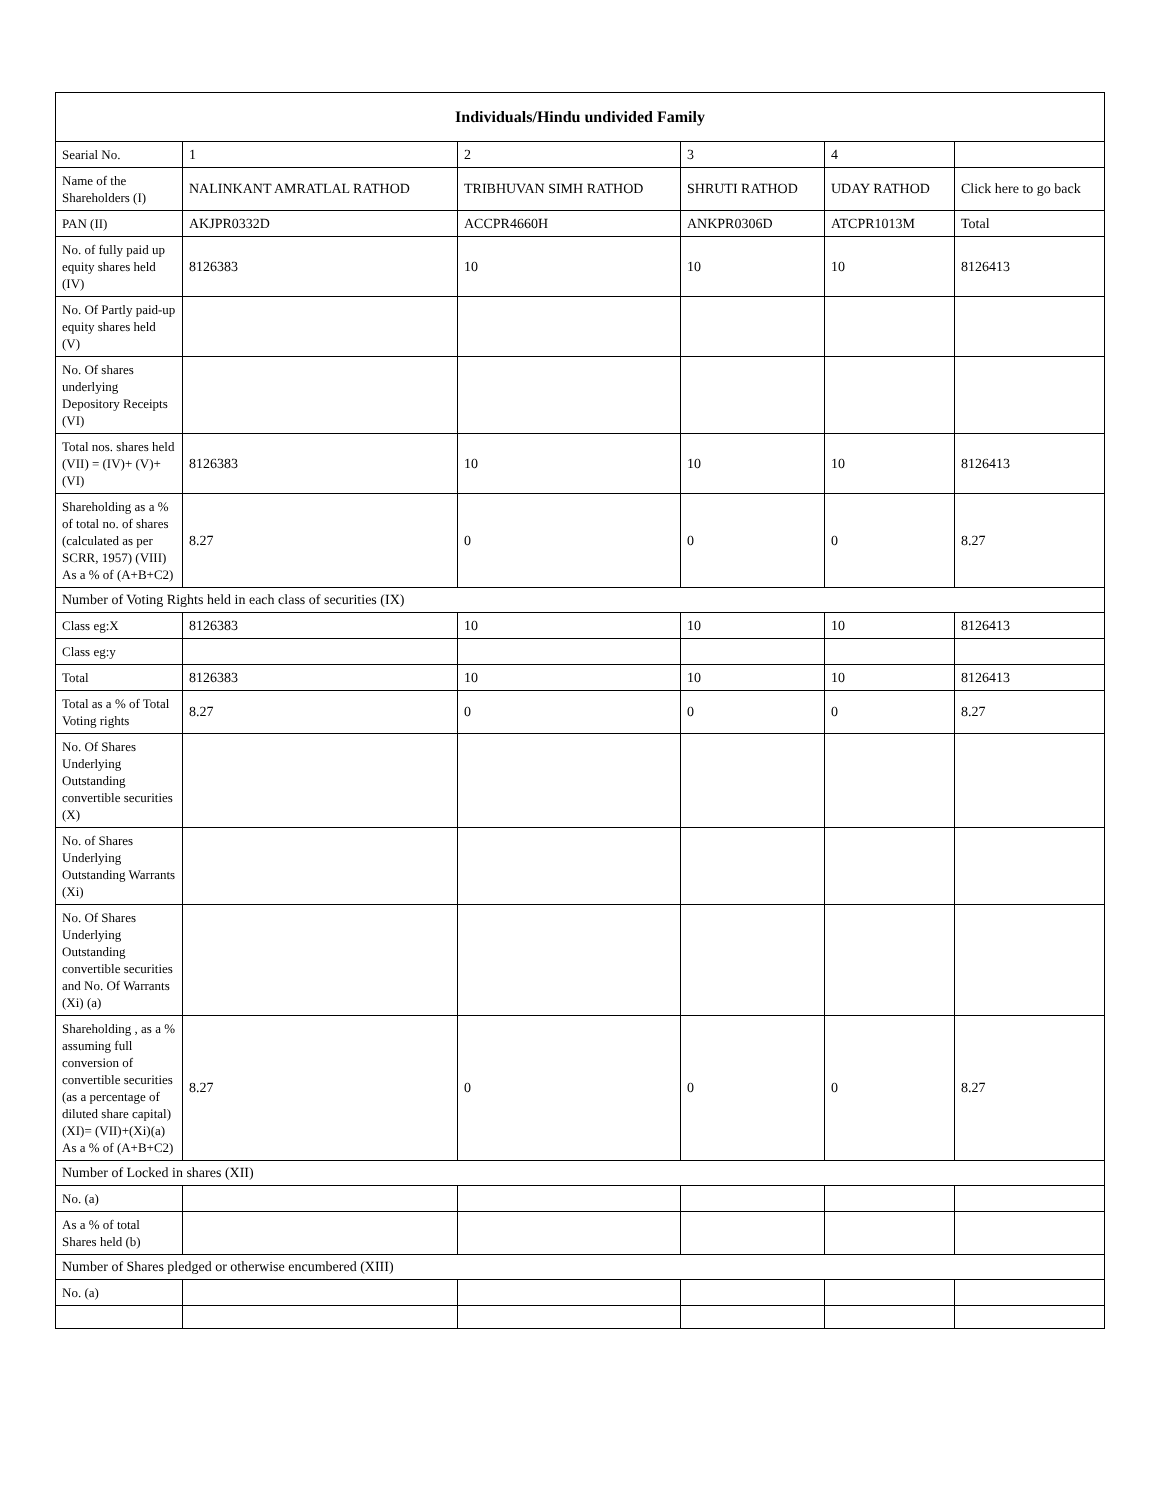| Individuals/Hindu undivided Family | | | | | |
| --- | --- | --- | --- | --- | --- |
| Searial No. | 1 | 2 | 3 | 4 | |
| Name of the Shareholders (I) | NALINKANT AMRATLAL RATHOD | TRIBHUVAN SIMH RATHOD | SHRUTI RATHOD | UDAY RATHOD | Click here to go back |
| PAN (II) | AKJPR0332D | ACCPR4660H | ANKPR0306D | ATCPR1013M | Total |
| No. of fully paid up equity shares held (IV) | 8126383 | 10 | 10 | 10 | 8126413 |
| No. Of Partly paid-up equity shares held (V) | | | | | |
| No. Of shares underlying Depository Receipts (VI) | | | | | |
| Total nos. shares held (VII) = (IV)+ (V)+ (VI) | 8126383 | 10 | 10 | 10 | 8126413 |
| Shareholding as a % of total no. of shares (calculated as per SCRR, 1957) (VIII) As a % of (A+B+C2) | 8.27 | 0 | 0 | 0 | 8.27 |
| Number of Voting Rights held in each class of securities (IX) | | | | | |
| Class eg:X | 8126383 | 10 | 10 | 10 | 8126413 |
| Class eg:y | | | | | |
| Total | 8126383 | 10 | 10 | 10 | 8126413 |
| Total as a % of Total Voting rights | 8.27 | 0 | 0 | 0 | 8.27 |
| No. Of Shares Underlying Outstanding convertible securities (X) | | | | | |
| No. of Shares Underlying Outstanding Warrants (Xi) | | | | | |
| No. Of Shares Underlying Outstanding convertible securities and No. Of Warrants (Xi) (a) | | | | | |
| Shareholding , as a % assuming full conversion of convertible securities (as a percentage of diluted share capital) (XI)= (VII)+(Xi)(a) As a % of (A+B+C2) | 8.27 | 0 | 0 | 0 | 8.27 |
| Number of Locked in shares (XII) | | | | | |
| No. (a) | | | | | |
| As a % of total Shares held (b) | | | | | |
| Number of Shares pledged or otherwise encumbered (XIII) | | | | | |
| No. (a) | | | | | |